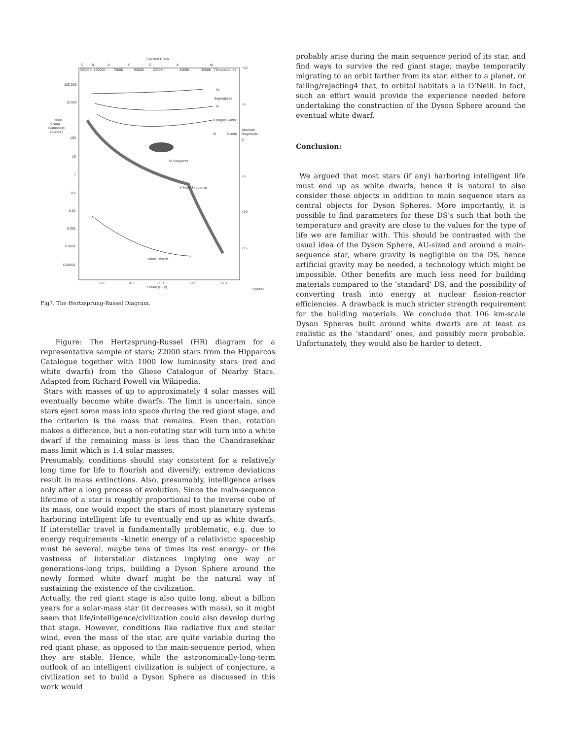Spectral Class
O
B
A
F
G
K
M
30000K
10000K
7500K
6000K
5000K
4000K
3000K
(Temperature)
100 000
10 000
1000
Visual
Luminosity
(Sun=1)
100
10
1
0.1
0.01
0.001
0.0001
0.00001
−10
−5
Absolute
Magnitude
0
+5
+10
+15
Ia
Supergiants
Ib
II Bright Giants
III
Giants
IV Subgiants
V Main-Sequence
White Dwarfs
0.0
+0.5
+1.0
+1.5
+2.0
Colour (B−V)
r.powell
Fig7. The Hertzsprung-Russel Diagram.
Figure: The Hertzsprung-Russel (HR) diagram for a representative sample of stars; 22000 stars from the Hipparcos Catalogue together with 1000 low luminosity stars (red and white dwarfs) from the Gliese Catalogue of Nearby Stars. Adapted from Richard Powell via Wikipedia.
Stars with masses of up to approximately 4 solar masses will eventually become white dwarfs. The limit is uncertain, since stars eject some mass into space during the red giant stage, and the criterion is the mass that remains. Even then, rotation makes a difference, but a non-rotating star will turn into a white dwarf if the remaining mass is less than the Chandrasekhar mass limit which is 1.4 solar masses.
Presumably, conditions should stay consistent for a relatively long time for life to flourish and diversify; extreme deviations result in mass extinctions. Also, presumably, intelligence arises only after a long process of evolution. Since the main-sequence lifetime of a star is roughly proportional to the inverse cube of its mass, one would expect the stars of most planetary systems harboring intelligent life to eventually end up as white dwarfs. If interstellar travel is fundamentally problematic, e.g. due to energy requirements –kinetic energy of a relativistic spaceship must be several, maybe tens of times its rest energy– or the vastness of interstellar distances implying one way or generations-long trips, building a Dyson Sphere around the newly formed white dwarf might be the natural way of sustaining the existence of the civilization.
Actually, the red giant stage is also quite long, about a billion years for a solar-mass star (it decreases with mass), so it might seem that life/intelligence/civilization could also develop during that stage. However, conditions like radiative flux and stellar wind, even the mass of the star, are quite variable during the red giant phase, as opposed to the main-sequence period, when they are stable. Hence, while the astronomically-long-term outlook of an intelligent civilization is subject of conjecture, a civilization set to build a Dyson Sphere as discussed in this work would
probably arise during the main sequence period of its star, and find ways to survive the red giant stage; maybe temporarily migrating to an orbit farther from its star, either to a planet, or failing/rejecting4 that, to orbital habitats a la O’Neill. In fact, such an effort would provide the experience needed before undertaking the construction of the Dyson Sphere around the eventual white dwarf.
Conclusion:
We argued that most stars (if any) harboring intelligent life must end up as white dwarfs, hence it is natural to also consider these objects in addition to main sequence stars as central objects for Dyson Spheres. More importantly, it is possible to find parameters for these DS’s such that both the temperature and gravity are close to the values for the type of life we are familiar with. This should be contrasted with the usual idea of the Dyson Sphere, AU-sized and around a main-sequence star, where gravity is negligible on the DS, hence artificial gravity may be needed, a technology which might be impossible. Other benefits are much less need for building materials compared to the ‘standard’ DS, and the possibility of converting trash into energy at nuclear fission-reactor efficiencies. A drawback is much stricter strength requirement for the building materials. We conclude that 106 km-scale Dyson Spheres built around white dwarfs are at least as realistic as the ‘standard’ ones, and possibly more probable. Unfortunately, they would also be harder to detect.